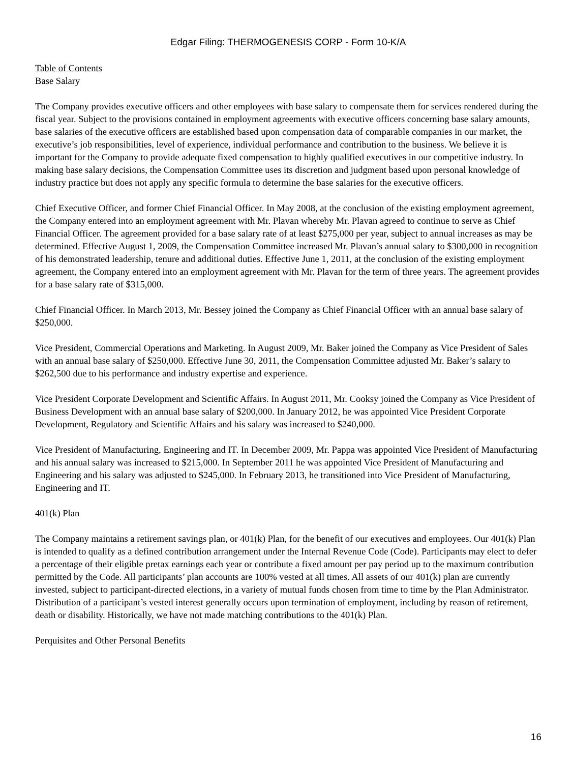Edgar Filing: THERMOGENESIS CORP - Form 10-K/A
Table of Contents
Base Salary
The Company provides executive officers and other employees with base salary to compensate them for services rendered during the fiscal year. Subject to the provisions contained in employment agreements with executive officers concerning base salary amounts, base salaries of the executive officers are established based upon compensation data of comparable companies in our market, the executive’s job responsibilities, level of experience, individual performance and contribution to the business. We believe it is important for the Company to provide adequate fixed compensation to highly qualified executives in our competitive industry. In making base salary decisions, the Compensation Committee uses its discretion and judgment based upon personal knowledge of industry practice but does not apply any specific formula to determine the base salaries for the executive officers.
Chief Executive Officer, and former Chief Financial Officer. In May 2008, at the conclusion of the existing employment agreement, the Company entered into an employment agreement with Mr. Plavan whereby Mr. Plavan agreed to continue to serve as Chief Financial Officer. The agreement provided for a base salary rate of at least $275,000 per year, subject to annual increases as may be determined. Effective August 1, 2009, the Compensation Committee increased Mr. Plavan’s annual salary to $300,000 in recognition of his demonstrated leadership, tenure and additional duties. Effective June 1, 2011, at the conclusion of the existing employment agreement, the Company entered into an employment agreement with Mr. Plavan for the term of three years. The agreement provides for a base salary rate of $315,000.
Chief Financial Officer. In March 2013, Mr. Bessey joined the Company as Chief Financial Officer with an annual base salary of $250,000.
Vice President, Commercial Operations and Marketing. In August 2009, Mr. Baker joined the Company as Vice President of Sales with an annual base salary of $250,000. Effective June 30, 2011, the Compensation Committee adjusted Mr. Baker’s salary to $262,500 due to his performance and industry expertise and experience.
Vice President Corporate Development and Scientific Affairs. In August 2011, Mr. Cooksy joined the Company as Vice President of Business Development with an annual base salary of $200,000. In January 2012, he was appointed Vice President Corporate Development, Regulatory and Scientific Affairs and his salary was increased to $240,000.
Vice President of Manufacturing, Engineering and IT. In December 2009, Mr. Pappa was appointed Vice President of Manufacturing and his annual salary was increased to $215,000. In September 2011 he was appointed Vice President of Manufacturing and Engineering and his salary was adjusted to $245,000. In February 2013, he transitioned into Vice President of Manufacturing, Engineering and IT.
401(k) Plan
The Company maintains a retirement savings plan, or 401(k) Plan, for the benefit of our executives and employees. Our 401(k) Plan is intended to qualify as a defined contribution arrangement under the Internal Revenue Code (Code). Participants may elect to defer a percentage of their eligible pretax earnings each year or contribute a fixed amount per pay period up to the maximum contribution permitted by the Code. All participants’ plan accounts are 100% vested at all times. All assets of our 401(k) plan are currently invested, subject to participant-directed elections, in a variety of mutual funds chosen from time to time by the Plan Administrator. Distribution of a participant’s vested interest generally occurs upon termination of employment, including by reason of retirement, death or disability. Historically, we have not made matching contributions to the 401(k) Plan.
Perquisites and Other Personal Benefits
16